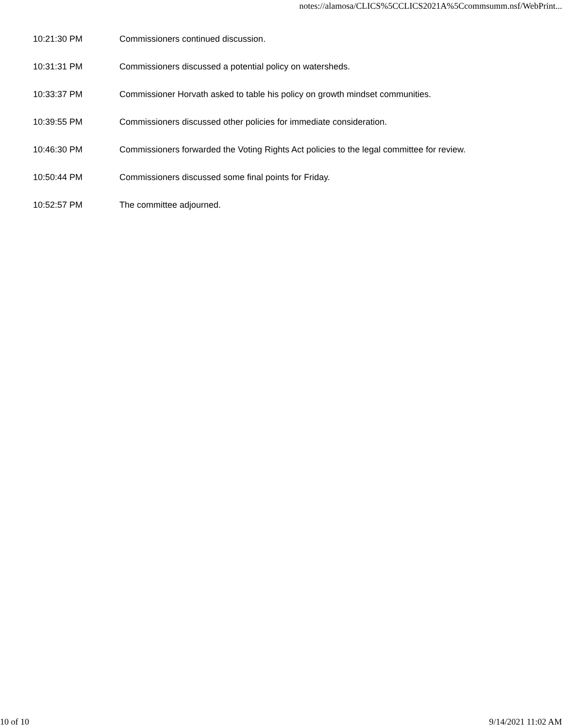notes://alamosa/CLICS%5CCLICS2021A%5Ccommsumm.nsf/WebPrint...
| 10:21:30 PM | Commissioners continued discussion. |
| 10:31:31 PM | Commissioners discussed a potential policy on watersheds. |
| 10:33:37 PM | Commissioner Horvath asked to table his policy on growth mindset communities. |
| 10:39:55 PM | Commissioners discussed other policies for immediate consideration. |
| 10:46:30 PM | Commissioners forwarded the Voting Rights Act policies to the legal committee for review. |
| 10:50:44 PM | Commissioners discussed some final points for Friday. |
| 10:52:57 PM | The committee adjourned. |
10 of 10 9/14/2021 11:02 AM